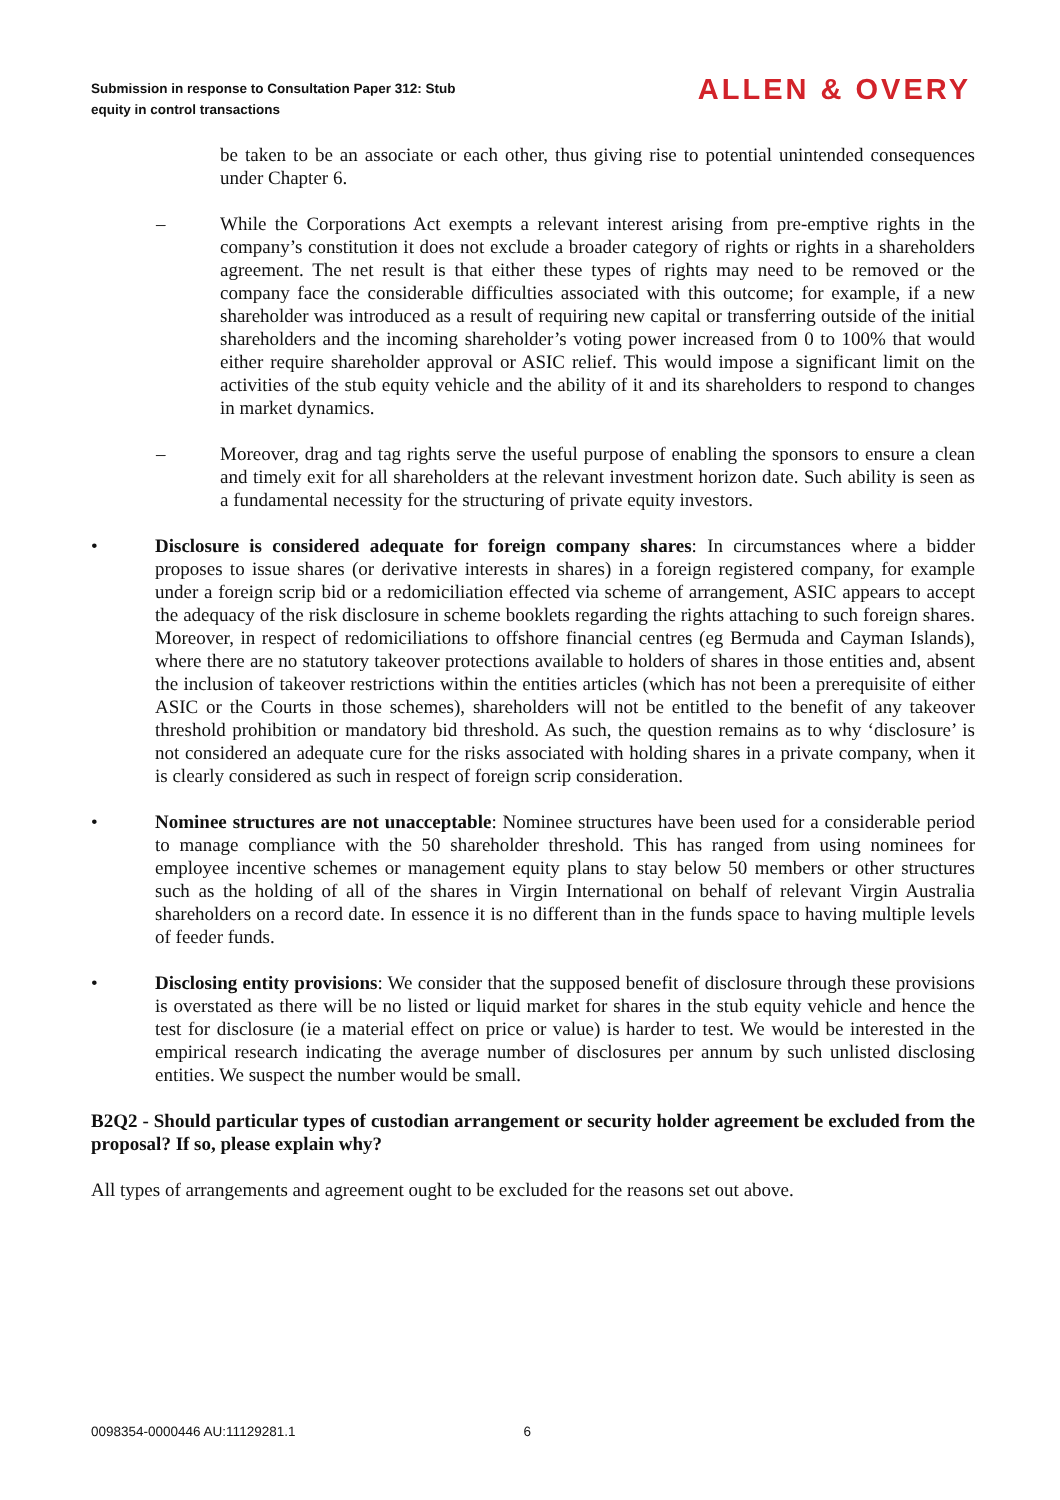Submission in response to Consultation Paper 312: Stub
equity in control transactions
ALLEN & OVERY
be taken to be an associate or each other, thus giving rise to potential unintended consequences under Chapter 6.
– While the Corporations Act exempts a relevant interest arising from pre-emptive rights in the company’s constitution it does not exclude a broader category of rights or rights in a shareholders agreement. The net result is that either these types of rights may need to be removed or the company face the considerable difficulties associated with this outcome; for example, if a new shareholder was introduced as a result of requiring new capital or transferring outside of the initial shareholders and the incoming shareholder’s voting power increased from 0 to 100% that would either require shareholder approval or ASIC relief. This would impose a significant limit on the activities of the stub equity vehicle and the ability of it and its shareholders to respond to changes in market dynamics.
– Moreover, drag and tag rights serve the useful purpose of enabling the sponsors to ensure a clean and timely exit for all shareholders at the relevant investment horizon date. Such ability is seen as a fundamental necessity for the structuring of private equity investors.
• Disclosure is considered adequate for foreign company shares: In circumstances where a bidder proposes to issue shares (or derivative interests in shares) in a foreign registered company, for example under a foreign scrip bid or a redomiciliation effected via scheme of arrangement, ASIC appears to accept the adequacy of the risk disclosure in scheme booklets regarding the rights attaching to such foreign shares. Moreover, in respect of redomiciliations to offshore financial centres (eg Bermuda and Cayman Islands), where there are no statutory takeover protections available to holders of shares in those entities and, absent the inclusion of takeover restrictions within the entities articles (which has not been a prerequisite of either ASIC or the Courts in those schemes), shareholders will not be entitled to the benefit of any takeover threshold prohibition or mandatory bid threshold. As such, the question remains as to why ‘disclosure’ is not considered an adequate cure for the risks associated with holding shares in a private company, when it is clearly considered as such in respect of foreign scrip consideration.
• Nominee structures are not unacceptable: Nominee structures have been used for a considerable period to manage compliance with the 50 shareholder threshold. This has ranged from using nominees for employee incentive schemes or management equity plans to stay below 50 members or other structures such as the holding of all of the shares in Virgin International on behalf of relevant Virgin Australia shareholders on a record date. In essence it is no different than in the funds space to having multiple levels of feeder funds.
• Disclosing entity provisions: We consider that the supposed benefit of disclosure through these provisions is overstated as there will be no listed or liquid market for shares in the stub equity vehicle and hence the test for disclosure (ie a material effect on price or value) is harder to test. We would be interested in the empirical research indicating the average number of disclosures per annum by such unlisted disclosing entities. We suspect the number would be small.
B2Q2 - Should particular types of custodian arrangement or security holder agreement be excluded from the proposal? If so, please explain why?
All types of arrangements and agreement ought to be excluded for the reasons set out above.
0098354-0000446 AU:11129281.1 6